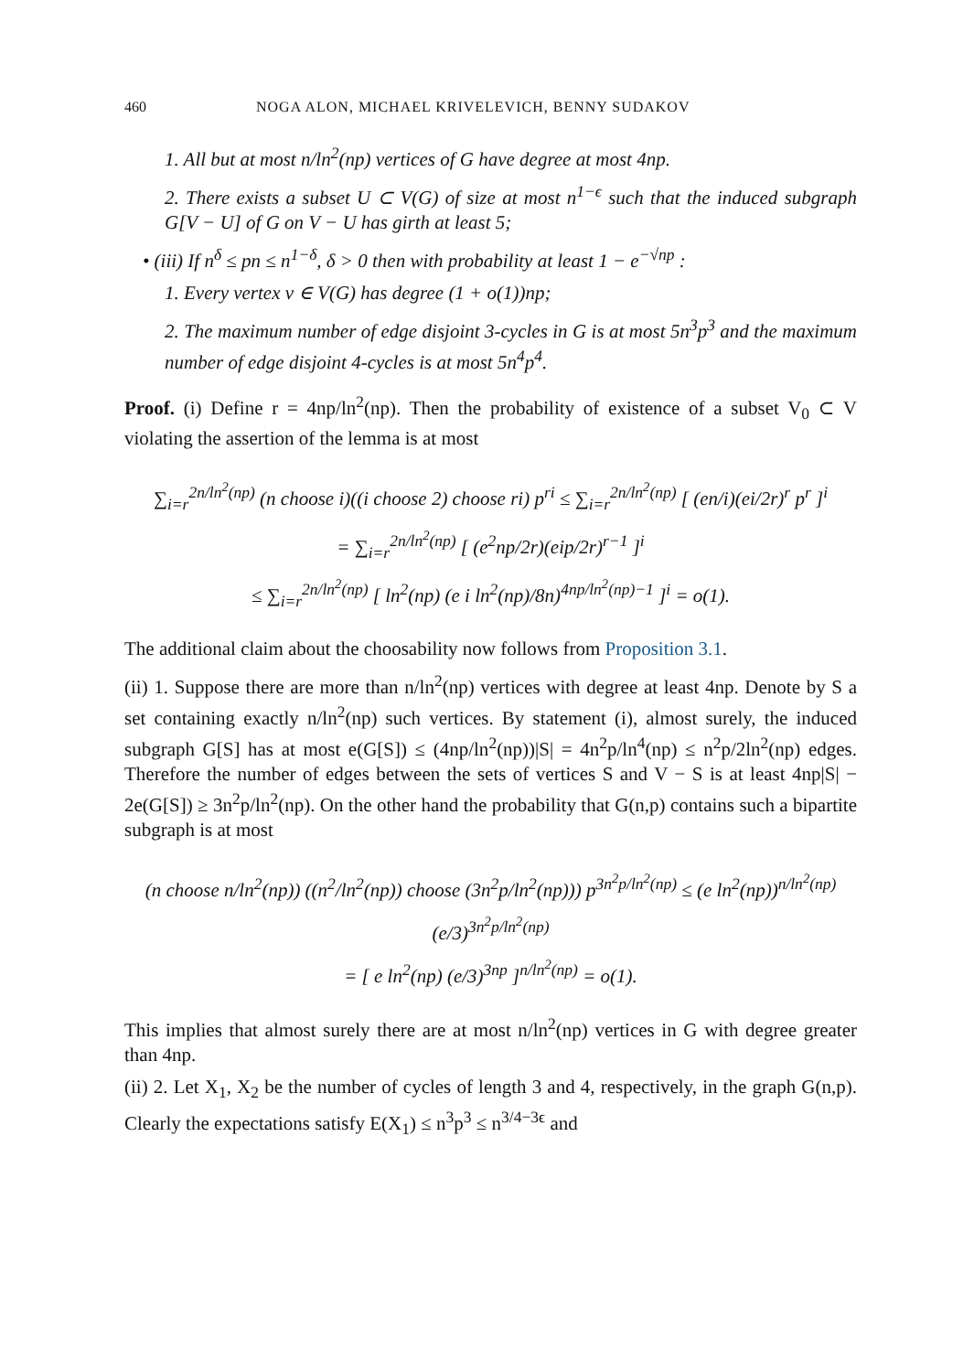460 NOGA ALON, MICHAEL KRIVELEVICH, BENNY SUDAKOV
1. All but at most n/ln<sup>2</sup>(np) vertices of G have degree at most 4np.
2. There exists a subset U ⊂ V(G) of size at most n<sup>1−ϵ</sup> such that the induced subgraph G[V − U] of G on V − U has girth at least 5;
• (iii) If n<sup>δ</sup> ≤ pn ≤ n<sup>1−δ</sup>, δ > 0 then with probability at least 1 − e<sup>−√np</sup> :
1. Every vertex v ∈ V(G) has degree (1 + o(1))np;
2. The maximum number of edge disjoint 3-cycles in G is at most 5n<sup>3</sup>p<sup>3</sup> and the maximum number of edge disjoint 4-cycles is at most 5n<sup>4</sup>p<sup>4</sup>.
Proof. (i) Define r = 4np/ln<sup>2</sup>(np). Then the probability of existence of a subset V<sub>0</sub> ⊂ V violating the assertion of the lemma is at most
∑<sub>i=r</sub><sup>2n/ln<sup>2</sup>(np)</sup> (n choose i)((i choose 2) choose ri) p<sup>ri</sup> ≤ ∑<sub>i=r</sub><sup>2n/ln<sup>2</sup>(np)</sup> [ (en/i)(ei/2r)<sup>r</sup> p<sup>r</sup> ]<sup>i</sup>
= ∑<sub>i=r</sub><sup>2n/ln<sup>2</sup>(np)</sup> [ (e<sup>2</sup>np/2r)(eip/2r)<sup>r−1</sup> ]<sup>i</sup>
≤ ∑<sub>i=r</sub><sup>2n/ln<sup>2</sup>(np)</sup> [ ln<sup>2</sup>(np) (e i ln<sup>2</sup>(np)/8n)<sup>4np/ln<sup>2</sup>(np)−1</sup> ]<sup>i</sup> = o(1).
The additional claim about the choosability now follows from Proposition 3.1.
(ii) 1. Suppose there are more than n/ln<sup>2</sup>(np) vertices with degree at least 4np. Denote by S a set containing exactly n/ln<sup>2</sup>(np) such vertices. By statement (i), almost surely, the induced subgraph G[S] has at most e(G[S]) ≤ (4np/ln<sup>2</sup>(np))|S| = 4n<sup>2</sup>p/ln<sup>4</sup>(np) ≤ n<sup>2</sup>p/2ln<sup>2</sup>(np) edges. Therefore the number of edges between the sets of vertices S and V − S is at least 4np|S| − 2e(G[S]) ≥ 3n<sup>2</sup>p/ln<sup>2</sup>(np). On the other hand the probability that G(n,p) contains such a bipartite subgraph is at most
(n choose n/ln<sup>2</sup>(np)) ((n<sup>2</sup>/ln<sup>2</sup>(np)) choose (3n<sup>2</sup>p/ln<sup>2</sup>(np))) p<sup>3n<sup>2</sup>p/ln<sup>2</sup>(np)</sup> ≤ (e ln<sup>2</sup>(np))<sup>n/ln<sup>2</sup>(np)</sup> (e/3)<sup>3n<sup>2</sup>p/ln<sup>2</sup>(np)</sup>
= [ e ln<sup>2</sup>(np) (e/3)<sup>3np</sup> ]<sup>n/ln<sup>2</sup>(np)</sup> = o(1).
This implies that almost surely there are at most n/ln<sup>2</sup>(np) vertices in G with degree greater than 4np.
(ii) 2. Let X<sub>1</sub>, X<sub>2</sub> be the number of cycles of length 3 and 4, respectively, in the graph G(n,p). Clearly the expectations satisfy E(X<sub>1</sub>) ≤ n<sup>3</sup>p<sup>3</sup> ≤ n<sup>3/4−3ϵ</sup> and